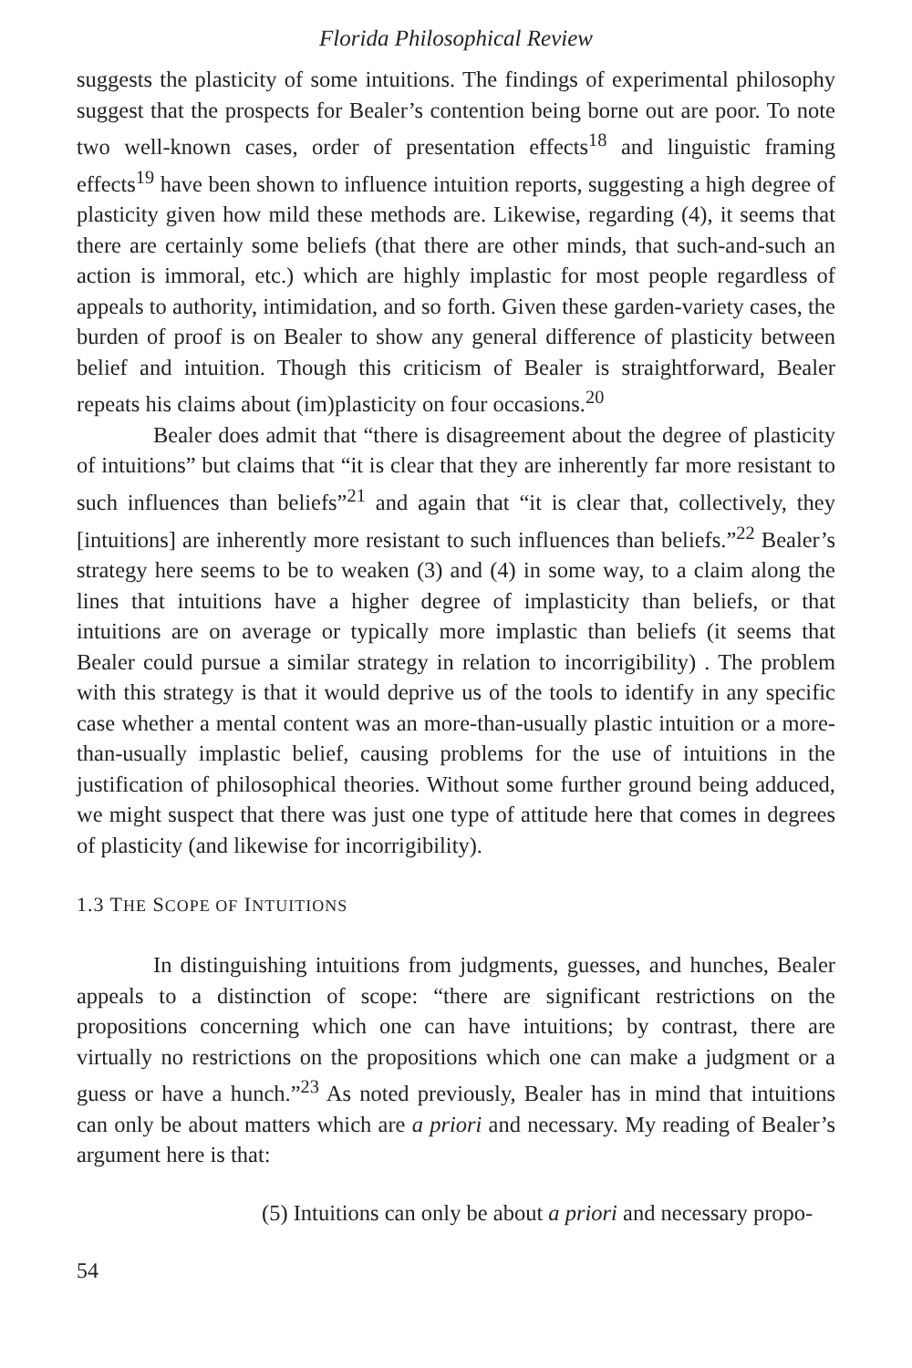Florida Philosophical Review
suggests the plasticity of some intuitions. The findings of experimental philosophy suggest that the prospects for Bealer’s contention being borne out are poor. To note two well-known cases, order of presentation effects<sup>18</sup> and linguistic framing effects<sup>19</sup> have been shown to influence intuition reports, suggesting a high degree of plasticity given how mild these methods are. Likewise, regarding (4), it seems that there are certainly some beliefs (that there are other minds, that such-and-such an action is immoral, etc.) which are highly implastic for most people regardless of appeals to authority, intimidation, and so forth. Given these garden-variety cases, the burden of proof is on Bealer to show any general difference of plasticity between belief and intuition. Though this criticism of Bealer is straightforward, Bealer repeats his claims about (im)plasticity on four occasions.<sup>20</sup>
Bealer does admit that “there is disagreement about the degree of plasticity of intuitions” but claims that “it is clear that they are inherently far more resistant to such influences than beliefs”<sup>21</sup> and again that “it is clear that, collectively, they [intuitions] are inherently more resistant to such influences than beliefs.”<sup>22</sup> Bealer’s strategy here seems to be to weaken (3) and (4) in some way, to a claim along the lines that intuitions have a higher degree of implasticity than beliefs, or that intuitions are on average or typically more implastic than beliefs (it seems that Bealer could pursue a similar strategy in relation to incorrigibility) . The problem with this strategy is that it would deprive us of the tools to identify in any specific case whether a mental content was an more-than-usually plastic intuition or a more-than-usually implastic belief, causing problems for the use of intuitions in the justification of philosophical theories. Without some further ground being adduced, we might suspect that there was just one type of attitude here that comes in degrees of plasticity (and likewise for incorrigibility).
1.3 THE SCOPE OF INTUITIONS
In distinguishing intuitions from judgments, guesses, and hunches, Bealer appeals to a distinction of scope: “there are significant restrictions on the propositions concerning which one can have intuitions; by contrast, there are virtually no restrictions on the propositions which one can make a judgment or a guess or have a hunch.”<sup>23</sup> As noted previously, Bealer has in mind that intuitions can only be about matters which are a priori and necessary. My reading of Bealer’s argument here is that:
(5) Intuitions can only be about a priori and necessary propo-
54